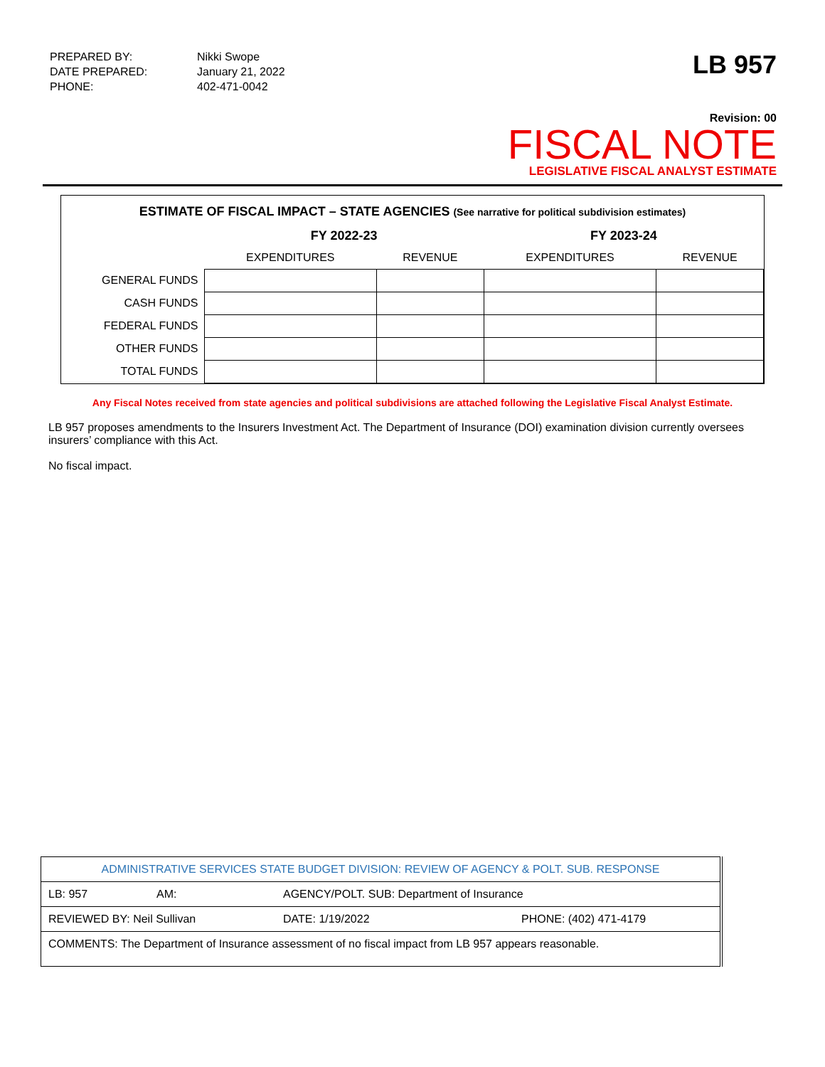| PREPARED BY: | Nikki Swope |
| DATE PREPARED: | January 21, 2022 |
| PHONE: | 402-471-0042 |
LB 957
Revision: 00
FISCAL NOTE
LEGISLATIVE FISCAL ANALYST ESTIMATE
ESTIMATE OF FISCAL IMPACT – STATE AGENCIES (See narrative for political subdivision estimates)
| | FY 2022-23 | | FY 2023-24 | |
| --- | --- | --- | --- | --- |
| | EXPENDITURES | REVENUE | EXPENDITURES | REVENUE |
| GENERAL FUNDS | | | | |
| CASH FUNDS | | | | |
| FEDERAL FUNDS | | | | |
| OTHER FUNDS | | | | |
| TOTAL FUNDS | | | | |
Any Fiscal Notes received from state agencies and political subdivisions are attached following the Legislative Fiscal Analyst Estimate.
LB 957 proposes amendments to the Insurers Investment Act. The Department of Insurance (DOI) examination division currently oversees insurers’ compliance with this Act.
No fiscal impact.
| ADMINISTRATIVE SERVICES STATE BUDGET DIVISION: REVIEW OF AGENCY & POLT. SUB. RESPONSE | | | |
| LB: 957 | AM: | AGENCY/POLT. SUB: Department of Insurance | |
| REVIEWED BY: Neil Sullivan | | DATE: 1/19/2022 | PHONE: (402) 471-4179 |
| COMMENTS: The Department of Insurance assessment of no fiscal impact from LB 957 appears reasonable. | | | |